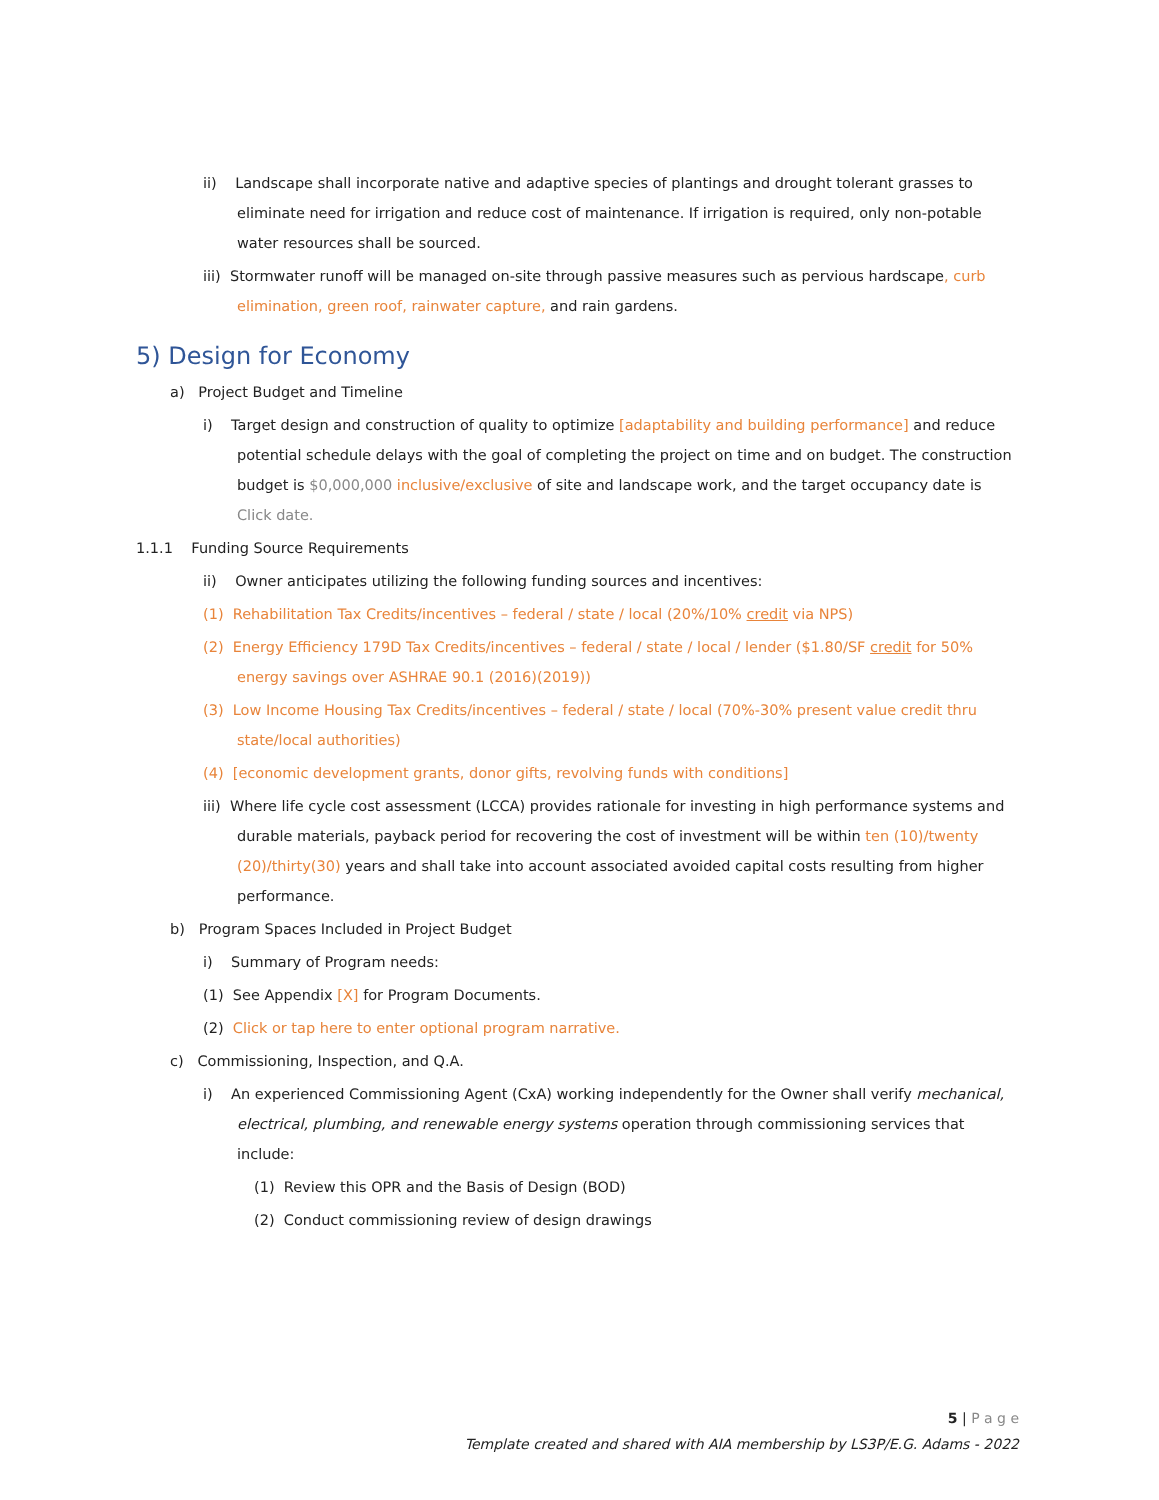ii) Landscape shall incorporate native and adaptive species of plantings and drought tolerant grasses to eliminate need for irrigation and reduce cost of maintenance. If irrigation is required, only non-potable water resources shall be sourced.
iii) Stormwater runoff will be managed on-site through passive measures such as pervious hardscape, curb elimination, green roof, rainwater capture, and rain gardens.
5) Design for Economy
a) Project Budget and Timeline
i) Target design and construction of quality to optimize [adaptability and building performance] and reduce potential schedule delays with the goal of completing the project on time and on budget. The construction budget is $0,000,000 inclusive/exclusive of site and landscape work, and the target occupancy date is Click date.
1.1.1 Funding Source Requirements
ii) Owner anticipates utilizing the following funding sources and incentives:
(1) Rehabilitation Tax Credits/incentives – federal / state / local (20%/10% credit via NPS)
(2) Energy Efficiency 179D Tax Credits/incentives – federal / state / local / lender ($1.80/SF credit for 50% energy savings over ASHRAE 90.1 (2016)(2019))
(3) Low Income Housing Tax Credits/incentives – federal / state / local (70%-30% present value credit thru state/local authorities)
(4) [economic development grants, donor gifts, revolving funds with conditions]
iii) Where life cycle cost assessment (LCCA) provides rationale for investing in high performance systems and durable materials, payback period for recovering the cost of investment will be within ten (10)/twenty (20)/thirty(30) years and shall take into account associated avoided capital costs resulting from higher performance.
b) Program Spaces Included in Project Budget
i) Summary of Program needs:
(1) See Appendix [X] for Program Documents.
(2) Click or tap here to enter optional program narrative.
c) Commissioning, Inspection, and Q.A.
i) An experienced Commissioning Agent (CxA) working independently for the Owner shall verify mechanical, electrical, plumbing, and renewable energy systems operation through commissioning services that include:
(1) Review this OPR and the Basis of Design (BOD)
(2) Conduct commissioning review of design drawings
5 | P a g e
Template created and shared with AIA membership by LS3P/E.G. Adams - 2022